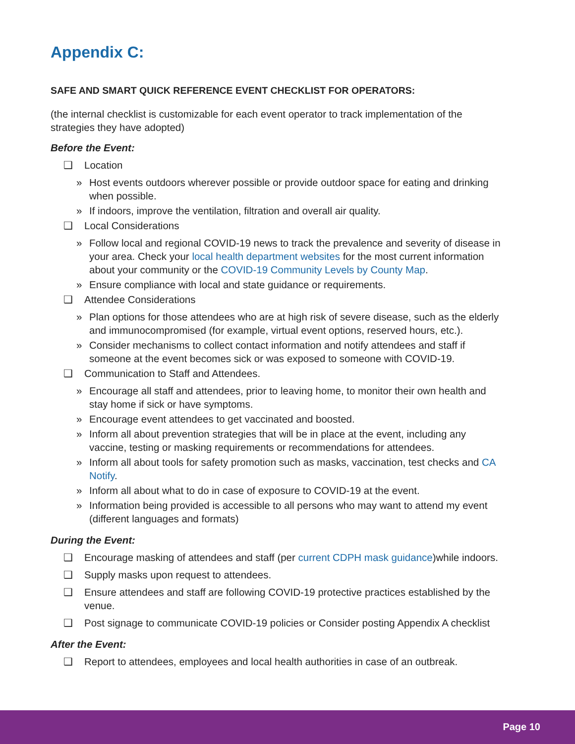Appendix C:
SAFE AND SMART QUICK REFERENCE EVENT CHECKLIST FOR OPERATORS:
(the internal checklist is customizable for each event operator to track implementation of the strategies they have adopted)
Before the Event:
❑ Location
» Host events outdoors wherever possible or provide outdoor space for eating and drinking when possible.
» If indoors, improve the ventilation, filtration and overall air quality.
❑ Local Considerations
» Follow local and regional COVID-19 news to track the prevalence and severity of disease in your area. Check your local health department websites for the most current information about your community or the COVID-19 Community Levels by County Map.
» Ensure compliance with local and state guidance or requirements.
❑ Attendee Considerations
» Plan options for those attendees who are at high risk of severe disease, such as the elderly and immunocompromised (for example, virtual event options, reserved hours, etc.).
» Consider mechanisms to collect contact information and notify attendees and staff if someone at the event becomes sick or was exposed to someone with COVID-19.
❑ Communication to Staff and Attendees.
» Encourage all staff and attendees, prior to leaving home, to monitor their own health and stay home if sick or have symptoms.
» Encourage event attendees to get vaccinated and boosted.
» Inform all about prevention strategies that will be in place at the event, including any vaccine, testing or masking requirements or recommendations for attendees.
» Inform all about tools for safety promotion such as masks, vaccination, test checks and CA Notify.
» Inform all about what to do in case of exposure to COVID-19 at the event.
» Information being provided is accessible to all persons who may want to attend my event (different languages and formats)
During the Event:
❑ Encourage masking of attendees and staff (per current CDPH mask guidance)while indoors.
❑ Supply masks upon request to attendees.
❑ Ensure attendees and staff are following COVID-19 protective practices established by the venue.
❑ Post signage to communicate COVID-19 policies or Consider posting Appendix A checklist
After the Event:
❑ Report to attendees, employees and local health authorities in case of an outbreak.
Page 10